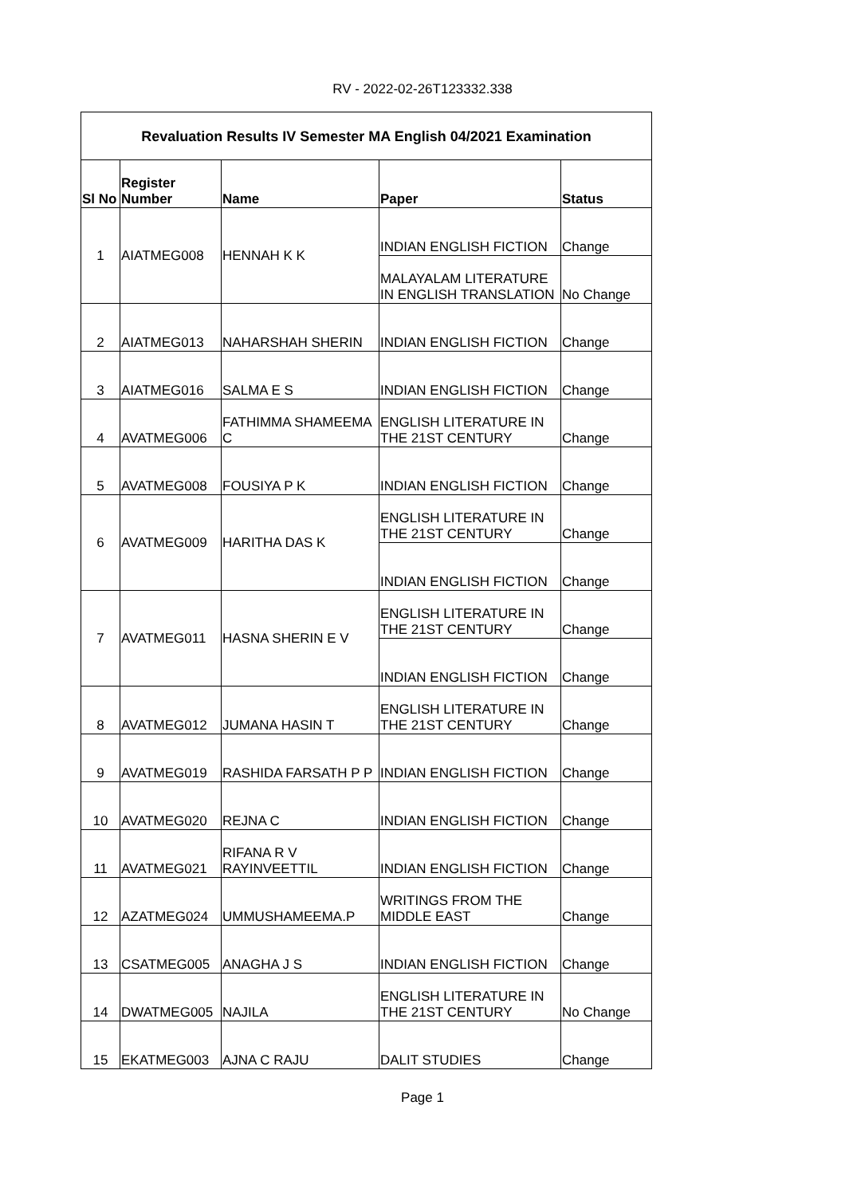RV - 2022-02-26T123332.338
| Revaluation Results IV Semester MA English 04/2021 Examination | | | | |
| --- | --- | --- | --- | --- |
| Sl No | Register Number | Name | Paper | Status |
| 1 | AIATMEG008 | HENNAH K K | INDIAN ENGLISH FICTION | Change |
| | | | MALAYALAM LITERATURE IN ENGLISH TRANSLATION | No Change |
| 2 | AIATMEG013 | NAHARSHAH SHERIN | INDIAN ENGLISH FICTION | Change |
| 3 | AIATMEG016 | SALMA E S | INDIAN ENGLISH FICTION | Change |
| 4 | AVATMEG006 | FATHIMMA SHAMEEMA C | ENGLISH LITERATURE IN THE 21ST CENTURY | Change |
| 5 | AVATMEG008 | FOUSIYA P K | INDIAN ENGLISH FICTION | Change |
| 6 | AVATMEG009 | HARITHA DAS K | ENGLISH LITERATURE IN THE 21ST CENTURY | Change |
| | | | INDIAN ENGLISH FICTION | Change |
| 7 | AVATMEG011 | HASNA SHERIN E V | ENGLISH LITERATURE IN THE 21ST CENTURY | Change |
| | | | INDIAN ENGLISH FICTION | Change |
| 8 | AVATMEG012 | JUMANA HASIN T | ENGLISH LITERATURE IN THE 21ST CENTURY | Change |
| 9 | AVATMEG019 | RASHIDA FARSATH P P | INDIAN ENGLISH FICTION | Change |
| 10 | AVATMEG020 | REJNA C | INDIAN ENGLISH FICTION | Change |
| 11 | AVATMEG021 | RIFANA R V RAYINVEETTIL | INDIAN ENGLISH FICTION | Change |
| 12 | AZATMEG024 | UMMUSHAMEEMA.P | WRITINGS FROM THE MIDDLE EAST | Change |
| 13 | CSATMEG005 | ANAGHA J S | INDIAN ENGLISH FICTION | Change |
| 14 | DWATMEG005 | NAJILA | ENGLISH LITERATURE IN THE 21ST CENTURY | No Change |
| 15 | EKATMEG003 | AJNA C RAJU | DALIT STUDIES | Change |
Page 1